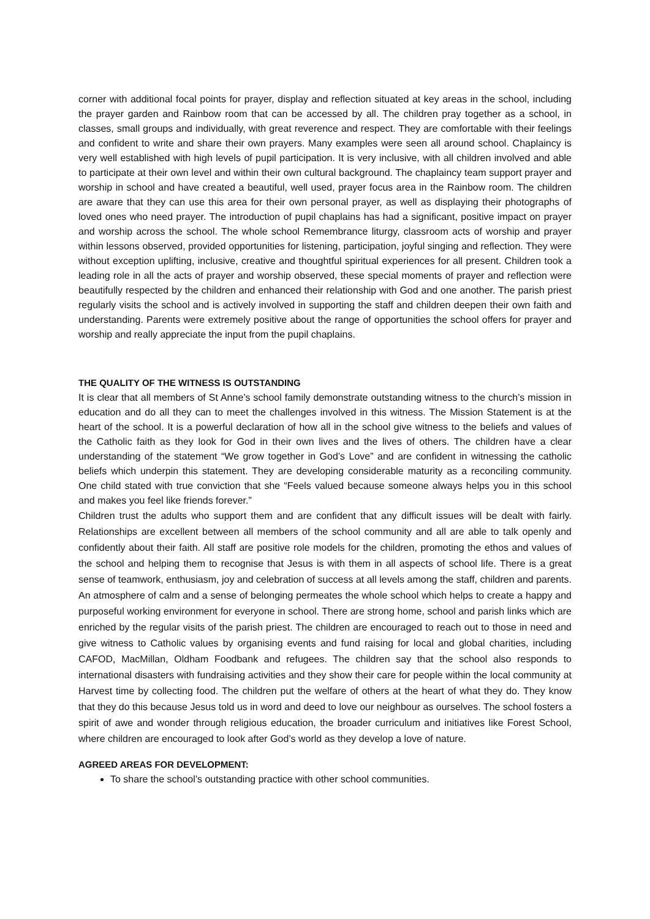corner with additional focal points for prayer, display and reflection situated at key areas in the school, including the prayer garden and Rainbow room that can be accessed by all. The children pray together as a school, in classes, small groups and individually, with great reverence and respect. They are comfortable with their feelings and confident to write and share their own prayers. Many examples were seen all around school. Chaplaincy is very well established with high levels of pupil participation. It is very inclusive, with all children involved and able to participate at their own level and within their own cultural background. The chaplaincy team support prayer and worship in school and have created a beautiful, well used, prayer focus area in the Rainbow room. The children are aware that they can use this area for their own personal prayer, as well as displaying their photographs of loved ones who need prayer. The introduction of pupil chaplains has had a significant, positive impact on prayer and worship across the school. The whole school Remembrance liturgy, classroom acts of worship and prayer within lessons observed, provided opportunities for listening, participation, joyful singing and reflection. They were without exception uplifting, inclusive, creative and thoughtful spiritual experiences for all present. Children took a leading role in all the acts of prayer and worship observed, these special moments of prayer and reflection were beautifully respected by the children and enhanced their relationship with God and one another. The parish priest regularly visits the school and is actively involved in supporting the staff and children deepen their own faith and understanding. Parents were extremely positive about the range of opportunities the school offers for prayer and worship and really appreciate the input from the pupil chaplains.
THE QUALITY OF THE WITNESS IS OUTSTANDING
It is clear that all members of St Anne’s school family demonstrate outstanding witness to the church’s mission in education and do all they can to meet the challenges involved in this witness. The Mission Statement is at the heart of the school. It is a powerful declaration of how all in the school give witness to the beliefs and values of the Catholic faith as they look for God in their own lives and the lives of others. The children have a clear understanding of the statement “We grow together in God’s Love” and are confident in witnessing the catholic beliefs which underpin this statement. They are developing considerable maturity as a reconciling community. One child stated with true conviction that she “Feels valued because someone always helps you in this school and makes you feel like friends forever.”
Children trust the adults who support them and are confident that any difficult issues will be dealt with fairly. Relationships are excellent between all members of the school community and all are able to talk openly and confidently about their faith. All staff are positive role models for the children, promoting the ethos and values of the school and helping them to recognise that Jesus is with them in all aspects of school life. There is a great sense of teamwork, enthusiasm, joy and celebration of success at all levels among the staff, children and parents. An atmosphere of calm and a sense of belonging permeates the whole school which helps to create a happy and purposeful working environment for everyone in school. There are strong home, school and parish links which are enriched by the regular visits of the parish priest. The children are encouraged to reach out to those in need and give witness to Catholic values by organising events and fund raising for local and global charities, including CAFOD, MacMillan, Oldham Foodbank and refugees. The children say that the school also responds to international disasters with fundraising activities and they show their care for people within the local community at Harvest time by collecting food. The children put the welfare of others at the heart of what they do. They know that they do this because Jesus told us in word and deed to love our neighbour as ourselves. The school fosters a spirit of awe and wonder through religious education, the broader curriculum and initiatives like Forest School, where children are encouraged to look after God’s world as they develop a love of nature.
AGREED AREAS FOR DEVELOPMENT:
To share the school’s outstanding practice with other school communities.